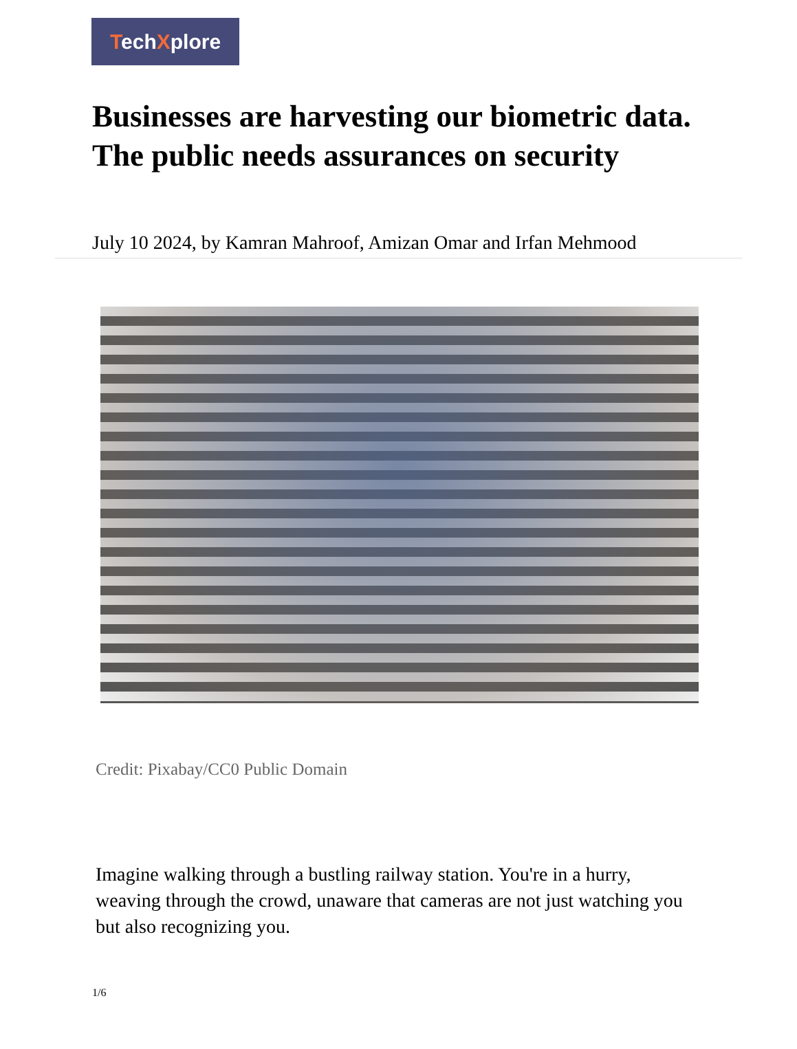TechXplore
Businesses are harvesting our biometric data. The public needs assurances on security
July 10 2024, by Kamran Mahroof, Amizan Omar and Irfan Mehmood
Credit: Pixabay/CC0 Public Domain
Imagine walking through a bustling railway station. You're in a hurry, weaving through the crowd, unaware that cameras are not just watching you but also recognizing you.
1/6